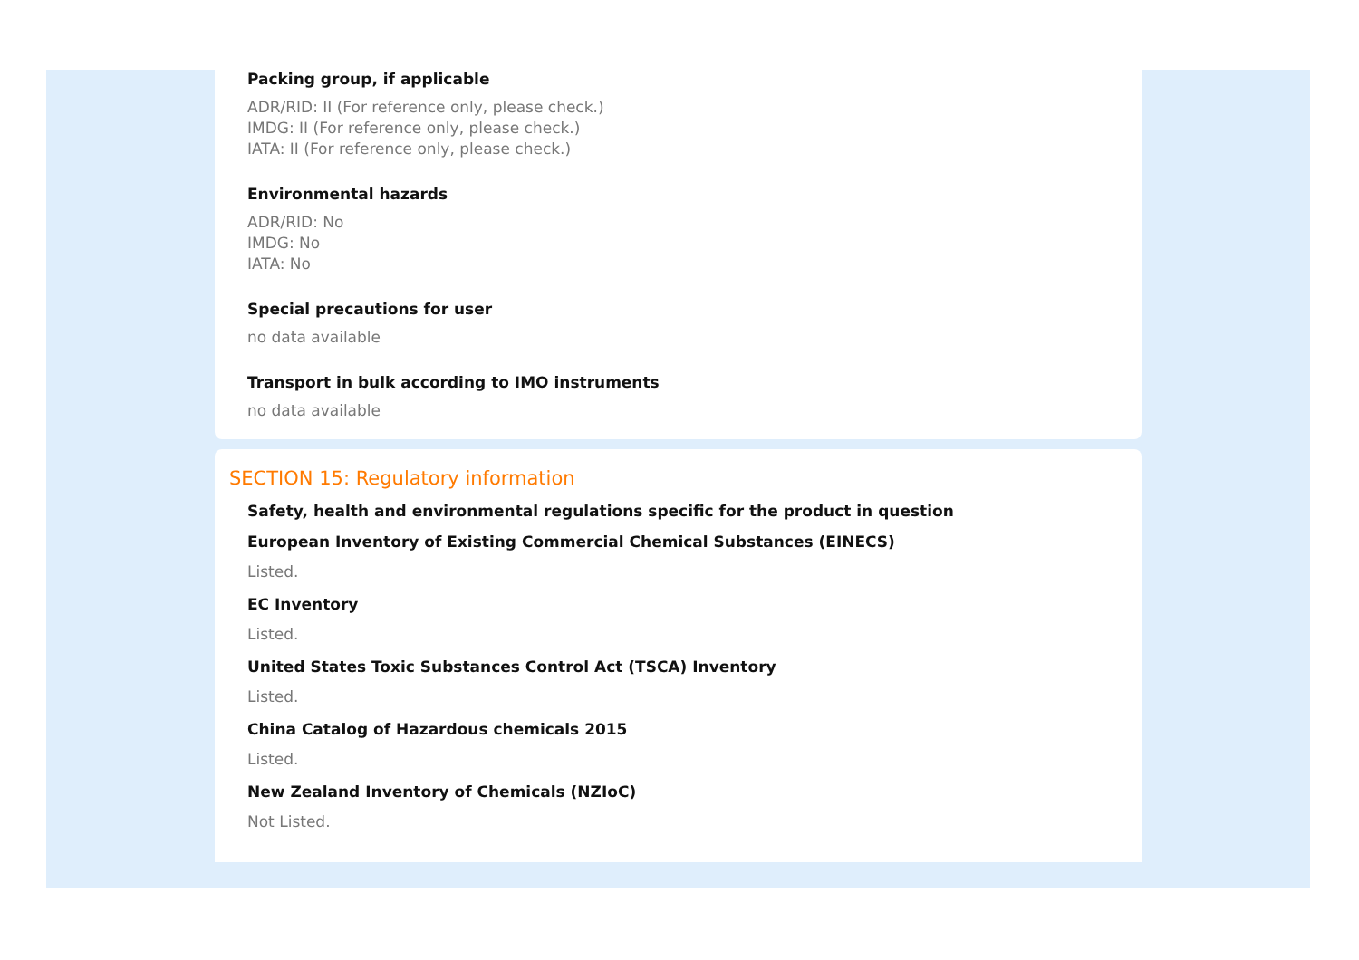Packing group, if applicable
ADR/RID: II (For reference only, please check.)
IMDG: II (For reference only, please check.)
IATA: II (For reference only, please check.)
Environmental hazards
ADR/RID: No
IMDG: No
IATA: No
Special precautions for user
no data available
Transport in bulk according to IMO instruments
no data available
SECTION 15: Regulatory information
Safety, health and environmental regulations specific for the product in question
European Inventory of Existing Commercial Chemical Substances (EINECS)
Listed.
EC Inventory
Listed.
United States Toxic Substances Control Act (TSCA) Inventory
Listed.
China Catalog of Hazardous chemicals 2015
Listed.
New Zealand Inventory of Chemicals (NZIoC)
Not Listed.